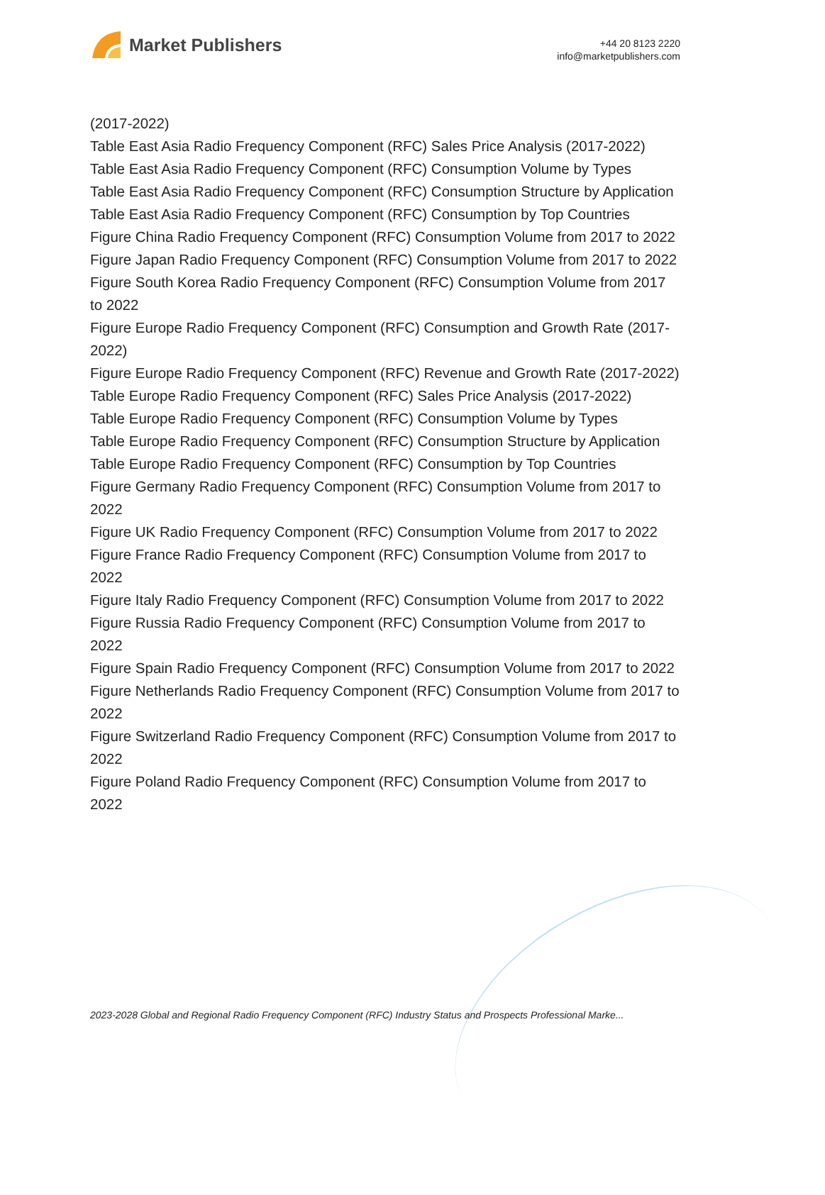Market Publishers
+44 20 8123 2220
info@marketpublishers.com
(2017-2022)
Table East Asia Radio Frequency Component (RFC) Sales Price Analysis (2017-2022)
Table East Asia Radio Frequency Component (RFC) Consumption Volume by Types
Table East Asia Radio Frequency Component (RFC) Consumption Structure by Application
Table East Asia Radio Frequency Component (RFC) Consumption by Top Countries
Figure China Radio Frequency Component (RFC) Consumption Volume from 2017 to 2022
Figure Japan Radio Frequency Component (RFC) Consumption Volume from 2017 to 2022
Figure South Korea Radio Frequency Component (RFC) Consumption Volume from 2017 to 2022
Figure Europe Radio Frequency Component (RFC) Consumption and Growth Rate (2017-2022)
Figure Europe Radio Frequency Component (RFC) Revenue and Growth Rate (2017-2022)
Table Europe Radio Frequency Component (RFC) Sales Price Analysis (2017-2022)
Table Europe Radio Frequency Component (RFC) Consumption Volume by Types
Table Europe Radio Frequency Component (RFC) Consumption Structure by Application
Table Europe Radio Frequency Component (RFC) Consumption by Top Countries
Figure Germany Radio Frequency Component (RFC) Consumption Volume from 2017 to 2022
Figure UK Radio Frequency Component (RFC) Consumption Volume from 2017 to 2022
Figure France Radio Frequency Component (RFC) Consumption Volume from 2017 to 2022
Figure Italy Radio Frequency Component (RFC) Consumption Volume from 2017 to 2022
Figure Russia Radio Frequency Component (RFC) Consumption Volume from 2017 to 2022
Figure Spain Radio Frequency Component (RFC) Consumption Volume from 2017 to 2022
Figure Netherlands Radio Frequency Component (RFC) Consumption Volume from 2017 to 2022
Figure Switzerland Radio Frequency Component (RFC) Consumption Volume from 2017 to 2022
Figure Poland Radio Frequency Component (RFC) Consumption Volume from 2017 to 2022
2023-2028 Global and Regional Radio Frequency Component (RFC) Industry Status and Prospects Professional Marke...